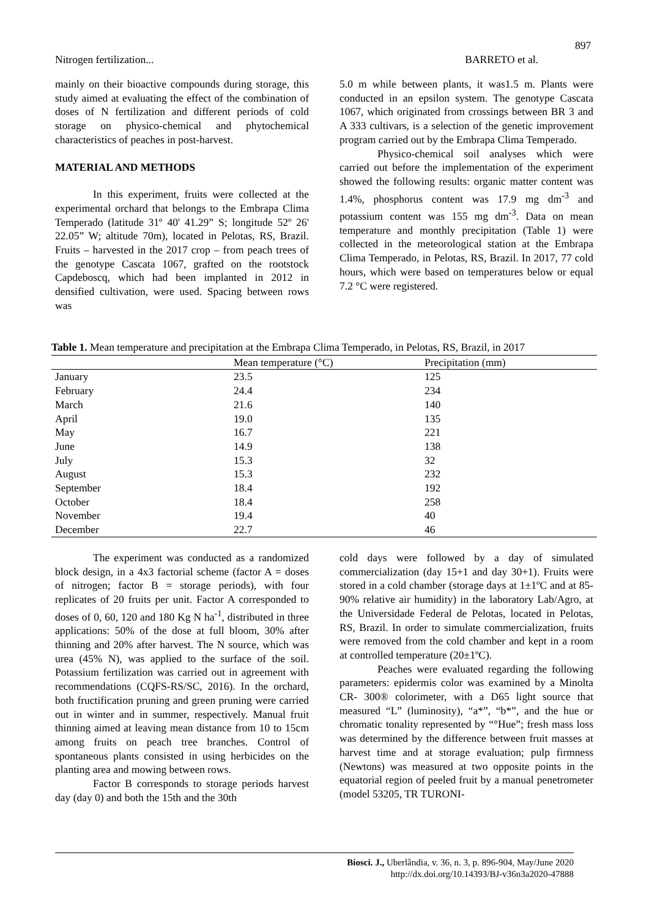897
Nitrogen fertilization... BARRETO et al.
mainly on their bioactive compounds during storage, this study aimed at evaluating the effect of the combination of doses of N fertilization and different periods of cold storage on physico-chemical and phytochemical characteristics of peaches in post-harvest.
MATERIAL AND METHODS
In this experiment, fruits were collected at the experimental orchard that belongs to the Embrapa Clima Temperado (latitude 31º 40' 41.29” S; longitude 52º 26' 22.05” W; altitude 70m), located in Pelotas, RS, Brazil. Fruits – harvested in the 2017 crop – from peach trees of the genotype Cascata 1067, grafted on the rootstock Capdeboscq, which had been implanted in 2012 in densified cultivation, were used. Spacing between rows was
5.0 m while between plants, it was1.5 m. Plants were conducted in an epsilon system. The genotype Cascata 1067, which originated from crossings between BR 3 and A 333 cultivars, is a selection of the genetic improvement program carried out by the Embrapa Clima Temperado.
Physico-chemical soil analyses which were carried out before the implementation of the experiment showed the following results: organic matter content was 1.4%, phosphorus content was 17.9 mg dm<sup>-3</sup> and potassium content was 155 mg dm<sup>-3</sup>. Data on mean temperature and monthly precipitation (Table 1) were collected in the meteorological station at the Embrapa Clima Temperado, in Pelotas, RS, Brazil. In 2017, 77 cold hours, which were based on temperatures below or equal 7.2 °C were registered.
Table 1. Mean temperature and precipitation at the Embrapa Clima Temperado, in Pelotas, RS, Brazil, in 2017
| | Mean temperature (°C) | Precipitation (mm) |
| --- | --- | --- |
| January | 23.5 | 125 |
| February | 24.4 | 234 |
| March | 21.6 | 140 |
| April | 19.0 | 135 |
| May | 16.7 | 221 |
| June | 14.9 | 138 |
| July | 15.3 | 32 |
| August | 15.3 | 232 |
| September | 18.4 | 192 |
| October | 18.4 | 258 |
| November | 19.4 | 40 |
| December | 22.7 | 46 |
The experiment was conducted as a randomized block design, in a 4x3 factorial scheme (factor A = doses of nitrogen; factor B = storage periods), with four replicates of 20 fruits per unit. Factor A corresponded to doses of 0, 60, 120 and 180 Kg N ha<sup>-1</sup>, distributed in three applications: 50% of the dose at full bloom, 30% after thinning and 20% after harvest. The N source, which was urea (45% N), was applied to the surface of the soil. Potassium fertilization was carried out in agreement with recommendations (CQFS-RS/SC, 2016). In the orchard, both fructification pruning and green pruning were carried out in winter and in summer, respectively. Manual fruit thinning aimed at leaving mean distance from 10 to 15cm among fruits on peach tree branches. Control of spontaneous plants consisted in using herbicides on the planting area and mowing between rows.
Factor B corresponds to storage periods harvest day (day 0) and both the 15th and the 30th
cold days were followed by a day of simulated commercialization (day 15+1 and day 30+1). Fruits were stored in a cold chamber (storage days at 1±1ºC and at 85-90% relative air humidity) in the laboratory Lab/Agro, at the Universidade Federal de Pelotas, located in Pelotas, RS, Brazil. In order to simulate commercialization, fruits were removed from the cold chamber and kept in a room at controlled temperature (20±1ºC).
Peaches were evaluated regarding the following parameters: epidermis color was examined by a Minolta CR- 300® colorimeter, with a D65 light source that measured “L” (luminosity), “a*”, “b*”, and the hue or chromatic tonality represented by “°Hue”; fresh mass loss was determined by the difference between fruit masses at harvest time and at storage evaluation; pulp firmness (Newtons) was measured at two opposite points in the equatorial region of peeled fruit by a manual penetrometer (model 53205, TR TURONI-
Biosci. J., Uberlândia, v. 36, n. 3, p. 896-904, May/June 2020
http://dx.doi.org/10.14393/BJ-v36n3a2020-47888